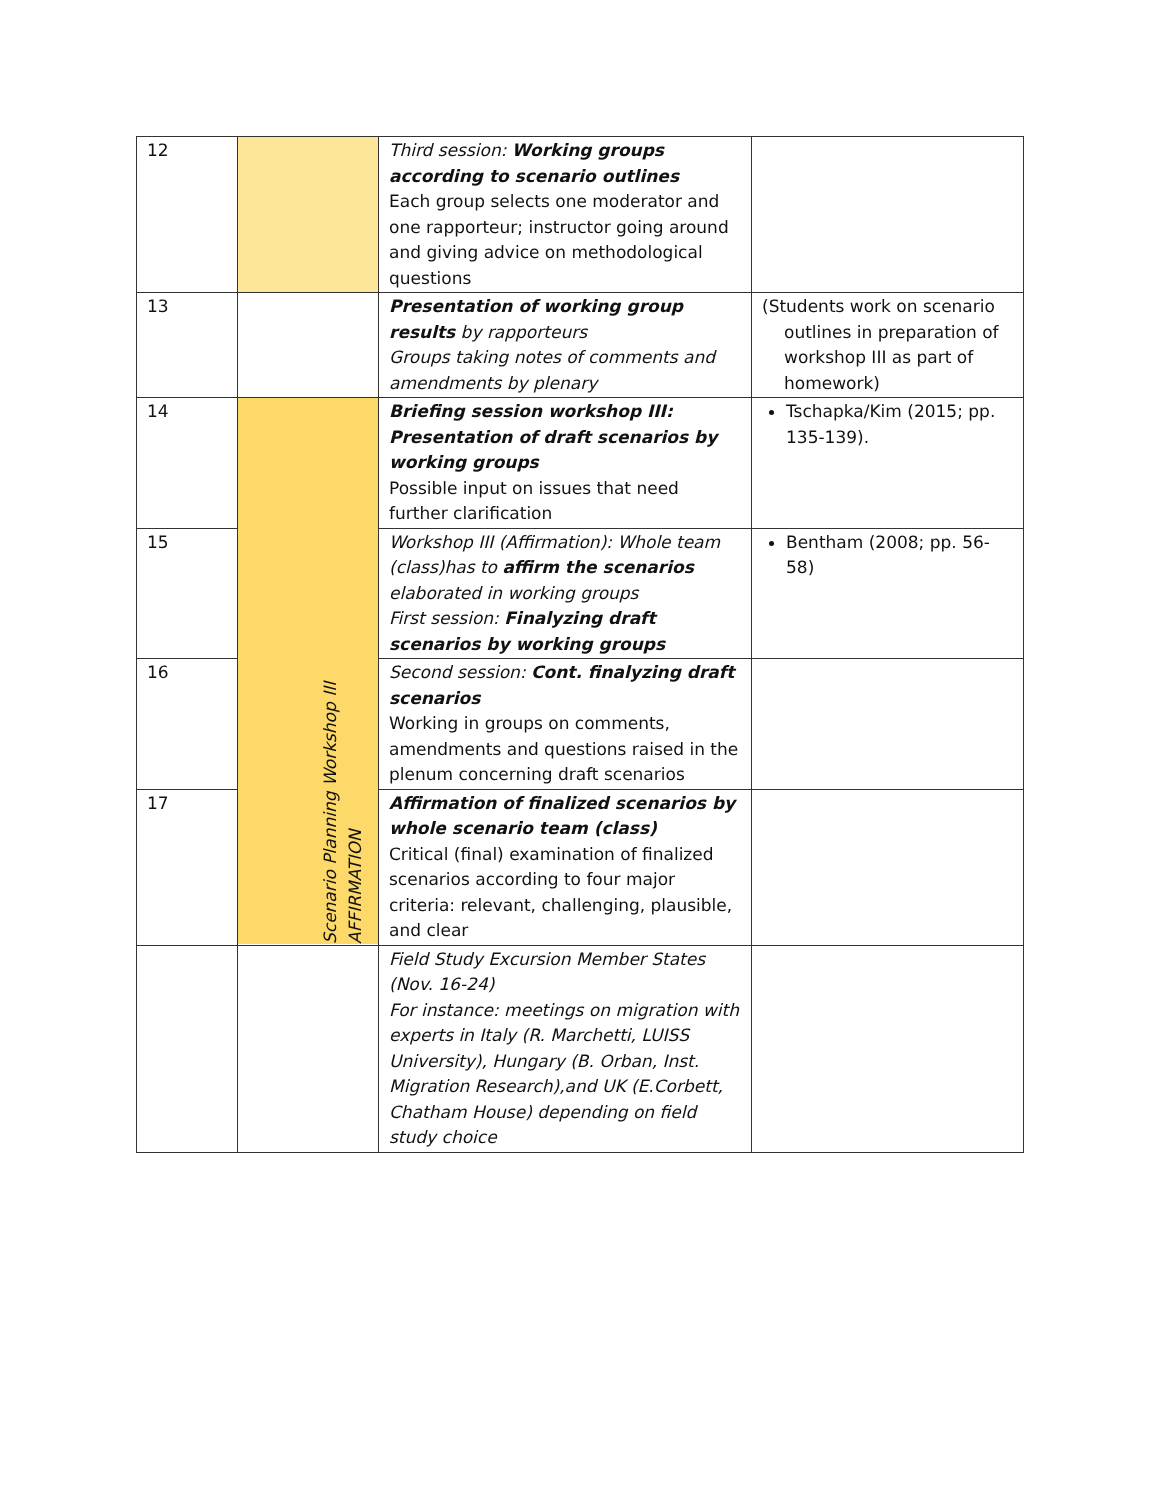| 12 | | Third session: Working groups according to scenario outlines Each group selects one moderator and one rapporteur; instructor going around and giving advice on methodological questions | |
| 13 | | Presentation of working group results by rapporteurs Groups taking notes of comments and amendments by plenary | (Students work on scenario outlines in preparation of workshop III as part of homework) |
| 14 | | Briefing session workshop III: Presentation of draft scenarios by working groups Possible input on issues that need further clarification | Tschapka/Kim (2015; pp. 135-139). |
| 15 | Scenario Planning Workshop III AFFIRMATION | Workshop III (Affirmation): Whole team (class)has to affirm the scenarios elaborated in working groups First session: Finalyzing draft scenarios by working groups | Bentham (2008; pp. 56-58) |
| 16 | | Second session: Cont. finalyzing draft scenarios Working in groups on comments, amendments and questions raised in the plenum concerning draft scenarios | |
| 17 | | Affirmation of finalized scenarios by whole scenario team (class) Critical (final) examination of finalized scenarios according to four major criteria: relevant, challenging, plausible, and clear | |
| | | Field Study Excursion Member States (Nov. 16-24) For instance: meetings on migration with experts in Italy (R. Marchetti, LUISS University), Hungary (B. Orban, Inst. Migration Research),and UK (E.Corbett, Chatham House) depending on field study choice | |